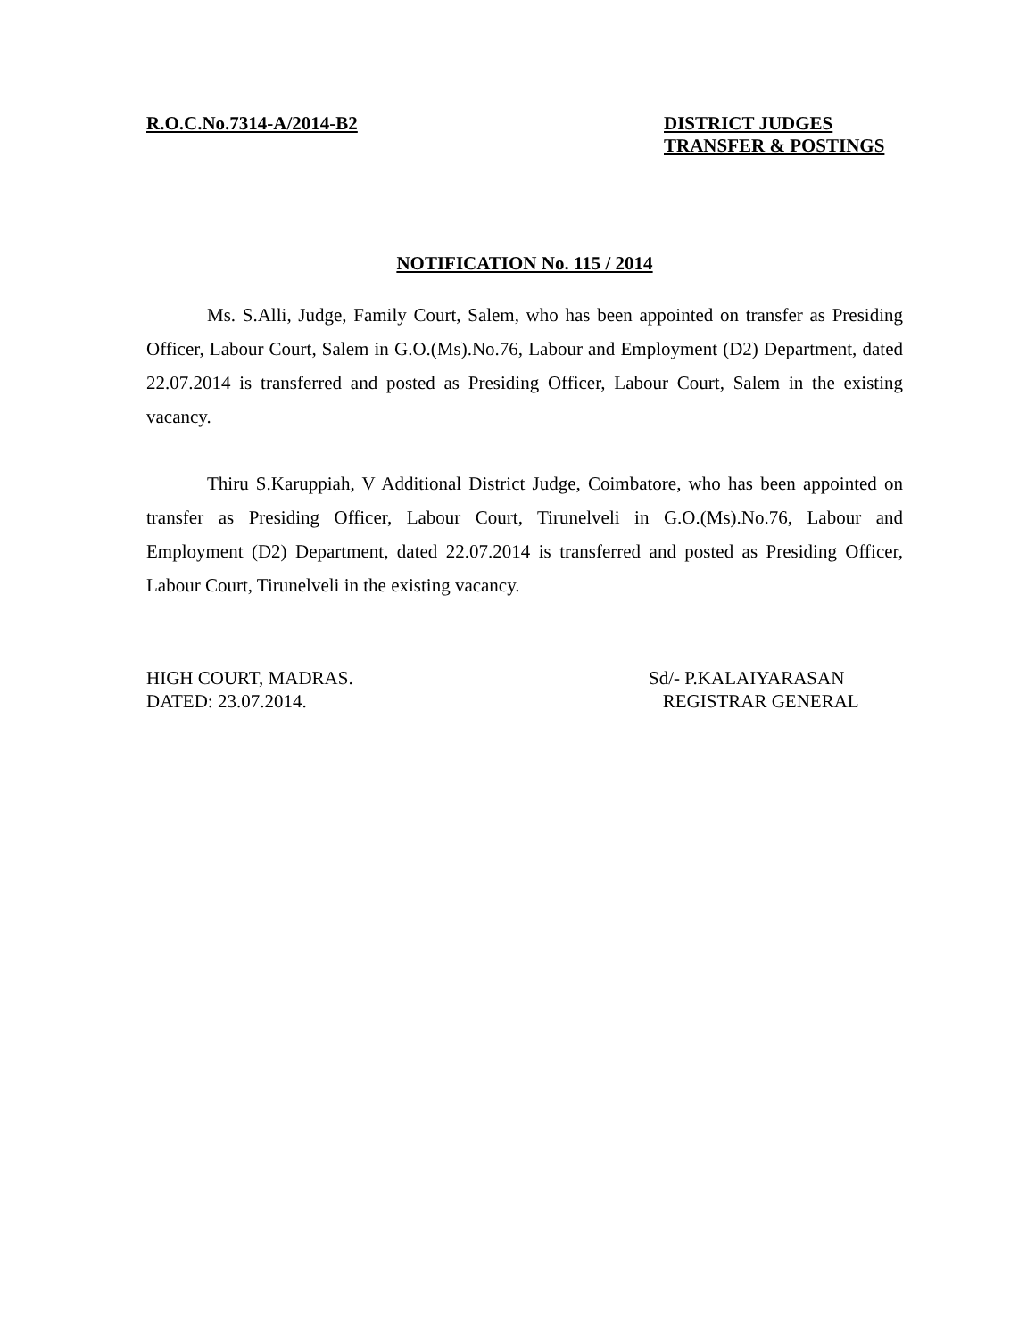R.O.C.No.7314-A/2014-B2 DISTRICT JUDGES
TRANSFER & POSTINGS
NOTIFICATION No. 115 / 2014
Ms. S.Alli, Judge, Family Court, Salem, who has been appointed on transfer as Presiding Officer, Labour Court, Salem in G.O.(Ms).No.76, Labour and Employment (D2) Department, dated 22.07.2014 is transferred and posted as Presiding Officer, Labour Court, Salem in the existing vacancy.
Thiru S.Karuppiah, V Additional District Judge, Coimbatore, who has been appointed on transfer as Presiding Officer, Labour Court, Tirunelveli in G.O.(Ms).No.76, Labour and Employment (D2) Department, dated 22.07.2014 is transferred and posted as Presiding Officer, Labour Court, Tirunelveli in the existing vacancy.
HIGH COURT, MADRAS.
DATED: 23.07.2014.
Sd/- P.KALAIYARASAN
REGISTRAR GENERAL